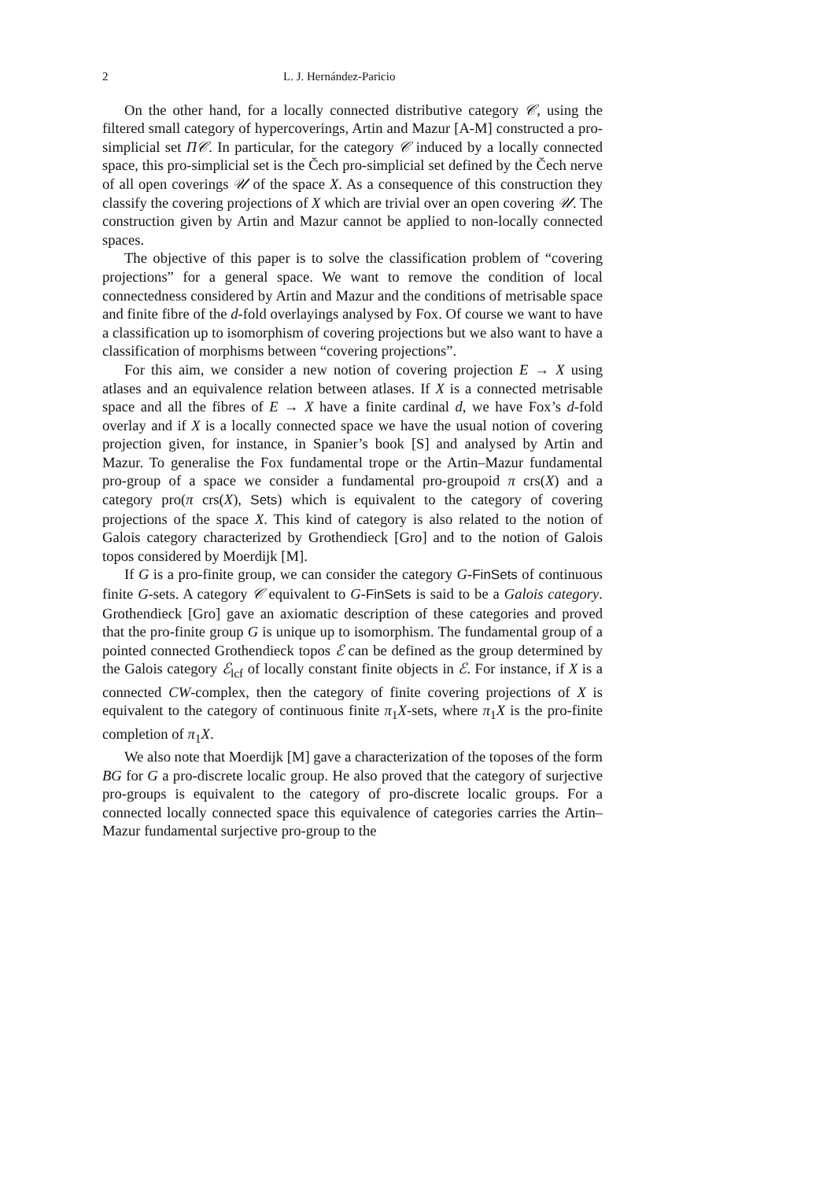2 L. J. Hernández-Paricio
On the other hand, for a locally connected distributive category 𝒞, using the filtered small category of hypercoverings, Artin and Mazur [A-M] constructed a pro-simplicial set Π𝒞. In particular, for the category 𝒞 induced by a locally connected space, this pro-simplicial set is the Čech pro-simplicial set defined by the Čech nerve of all open coverings 𝒰 of the space X. As a consequence of this construction they classify the covering projections of X which are trivial over an open covering 𝒰. The construction given by Artin and Mazur cannot be applied to non-locally connected spaces.
The objective of this paper is to solve the classification problem of “covering projections” for a general space. We want to remove the condition of local connectedness considered by Artin and Mazur and the conditions of metrisable space and finite fibre of the d-fold overlayings analysed by Fox. Of course we want to have a classification up to isomorphism of covering projections but we also want to have a classification of morphisms between “covering projections”.
For this aim, we consider a new notion of covering projection E → X using atlases and an equivalence relation between atlases. If X is a connected metrisable space and all the fibres of E → X have a finite cardinal d, we have Fox’s d-fold overlay and if X is a locally connected space we have the usual notion of covering projection given, for instance, in Spanier’s book [S] and analysed by Artin and Mazur. To generalise the Fox fundamental trope or the Artin–Mazur fundamental pro-group of a space we consider a fundamental pro-groupoid π crs(X) and a category pro(π crs(X), Sets) which is equivalent to the category of covering projections of the space X. This kind of category is also related to the notion of Galois category characterized by Grothendieck [Gro] and to the notion of Galois topos considered by Moerdijk [M].
If G is a pro-finite group, we can consider the category G-FinSets of continuous finite G-sets. A category 𝒞 equivalent to G-FinSets is said to be a Galois category. Grothendieck [Gro] gave an axiomatic description of these categories and proved that the pro-finite group G is unique up to isomorphism. The fundamental group of a pointed connected Grothendieck topos ℰ can be defined as the group determined by the Galois category ℰ<sub>lcf</sub> of locally constant finite objects in ℰ. For instance, if X is a connected CW-complex, then the category of finite covering projections of X is equivalent to the category of continuous finite π<sub>1</sub>X-sets, where π<sub>1</sub>X is the pro-finite completion of π<sub>1</sub>X.
We also note that Moerdijk [M] gave a characterization of the toposes of the form BG for G a pro-discrete localic group. He also proved that the category of surjective pro-groups is equivalent to the category of pro-discrete localic groups. For a connected locally connected space this equivalence of categories carries the Artin–Mazur fundamental surjective pro-group to the